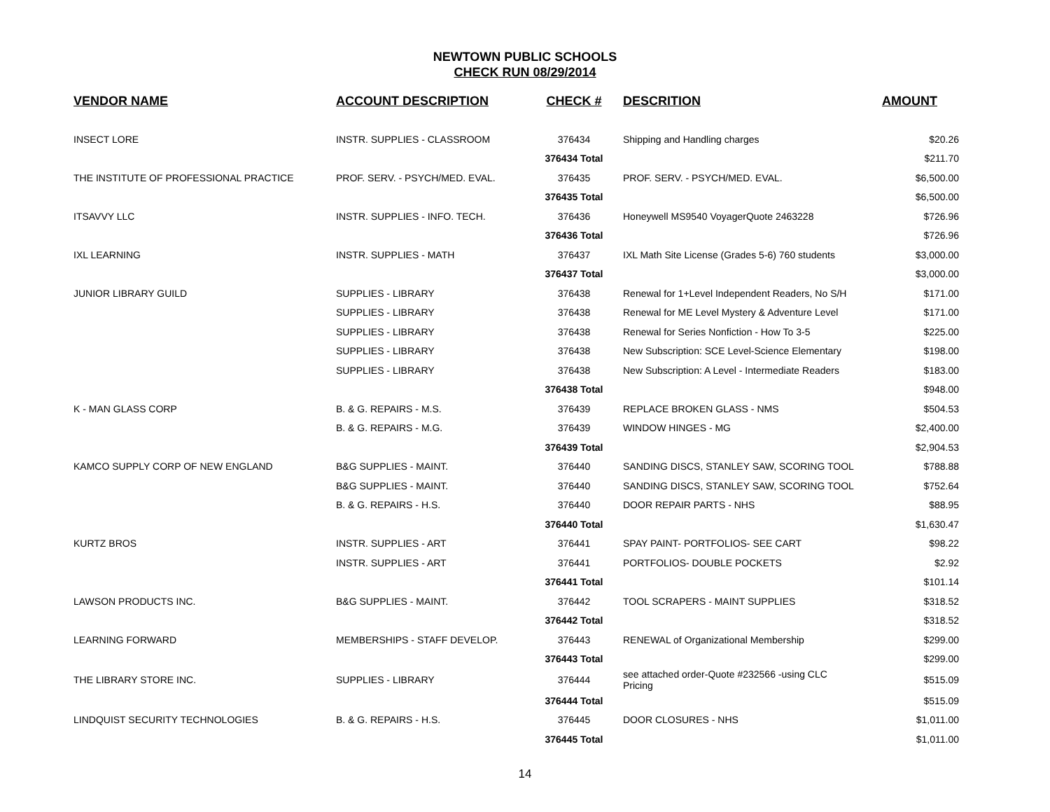NEWTOWN PUBLIC SCHOOLS
CHECK RUN 08/29/2014
| VENDOR NAME | ACCOUNT DESCRIPTION | CHECK # | DESCRITION | AMOUNT |
| --- | --- | --- | --- | --- |
| INSECT LORE | INSTR. SUPPLIES - CLASSROOM | 376434 | Shipping and Handling charges | $20.26 |
| | | 376434 Total | | $211.70 |
| THE INSTITUTE OF PROFESSIONAL PRACTICE | PROF. SERV. - PSYCH/MED. EVAL. | 376435 | PROF. SERV. - PSYCH/MED. EVAL. | $6,500.00 |
| | | 376435 Total | | $6,500.00 |
| ITSAVVY LLC | INSTR. SUPPLIES - INFO. TECH. | 376436 | Honeywell MS9540 VoyagerQuote 2463228 | $726.96 |
| | | 376436 Total | | $726.96 |
| IXL LEARNING | INSTR. SUPPLIES - MATH | 376437 | IXL Math Site License (Grades 5-6) 760 students | $3,000.00 |
| | | 376437 Total | | $3,000.00 |
| JUNIOR LIBRARY GUILD | SUPPLIES - LIBRARY | 376438 | Renewal for 1+Level Independent Readers, No S/H | $171.00 |
| | SUPPLIES - LIBRARY | 376438 | Renewal for ME Level Mystery & Adventure Level | $171.00 |
| | SUPPLIES - LIBRARY | 376438 | Renewal for Series Nonfiction - How To 3-5 | $225.00 |
| | SUPPLIES - LIBRARY | 376438 | New Subscription: SCE Level-Science Elementary | $198.00 |
| | SUPPLIES - LIBRARY | 376438 | New Subscription: A Level - Intermediate Readers | $183.00 |
| | | 376438 Total | | $948.00 |
| K - MAN GLASS CORP | B. & G. REPAIRS - M.S. | 376439 | REPLACE BROKEN GLASS - NMS | $504.53 |
| | B. & G. REPAIRS - M.G. | 376439 | WINDOW HINGES - MG | $2,400.00 |
| | | 376439 Total | | $2,904.53 |
| KAMCO SUPPLY CORP OF NEW ENGLAND | B&G SUPPLIES - MAINT. | 376440 | SANDING DISCS, STANLEY SAW, SCORING TOOL | $788.88 |
| | B&G SUPPLIES - MAINT. | 376440 | SANDING DISCS, STANLEY SAW, SCORING TOOL | $752.64 |
| | B. & G. REPAIRS - H.S. | 376440 | DOOR REPAIR PARTS - NHS | $88.95 |
| | | 376440 Total | | $1,630.47 |
| KURTZ BROS | INSTR. SUPPLIES - ART | 376441 | SPAY PAINT- PORTFOLIOS- SEE CART | $98.22 |
| | INSTR. SUPPLIES - ART | 376441 | PORTFOLIOS- DOUBLE POCKETS | $2.92 |
| | | 376441 Total | | $101.14 |
| LAWSON PRODUCTS INC. | B&G SUPPLIES - MAINT. | 376442 | TOOL SCRAPERS - MAINT SUPPLIES | $318.52 |
| | | 376442 Total | | $318.52 |
| LEARNING FORWARD | MEMBERSHIPS - STAFF DEVELOP. | 376443 | RENEWAL of Organizational Membership | $299.00 |
| | | 376443 Total | | $299.00 |
| THE LIBRARY STORE INC. | SUPPLIES - LIBRARY | 376444 | see attached order-Quote #232566 -using CLC Pricing | $515.09 |
| | | 376444 Total | | $515.09 |
| LINDQUIST SECURITY TECHNOLOGIES | B. & G. REPAIRS - H.S. | 376445 | DOOR CLOSURES - NHS | $1,011.00 |
| | | 376445 Total | | $1,011.00 |
14